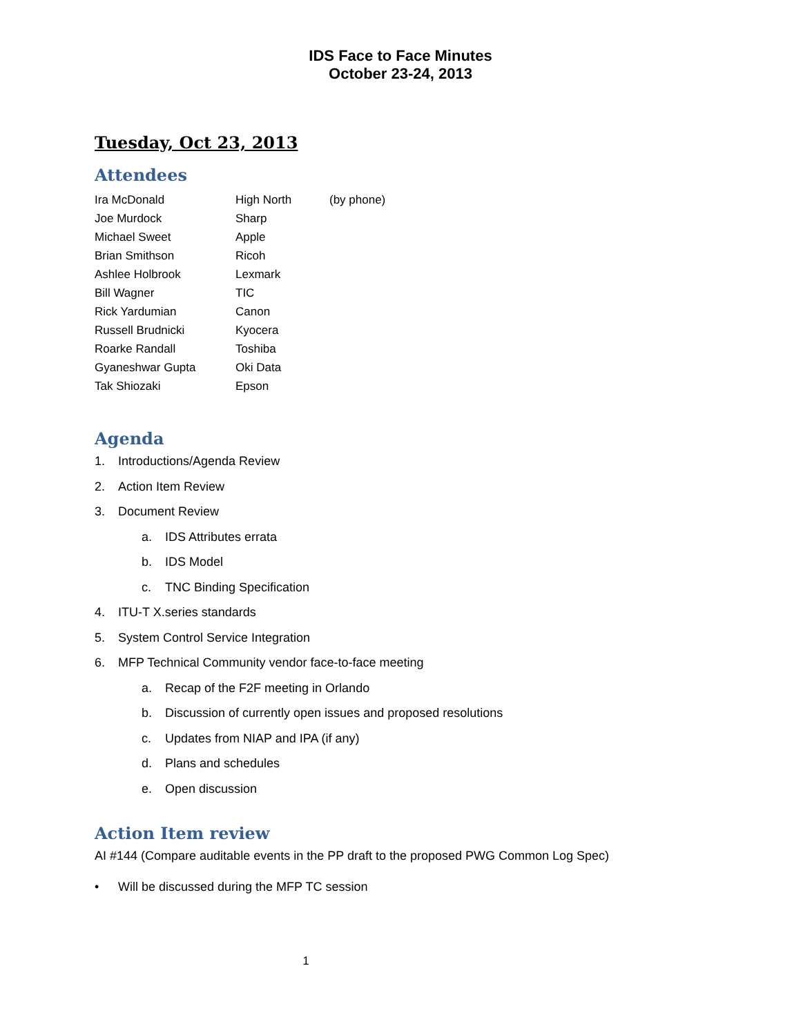IDS Face to Face Minutes
October 23-24, 2013
Tuesday, Oct 23, 2013
Attendees
| Ira McDonald | High North | (by phone) |
| Joe Murdock | Sharp | |
| Michael Sweet | Apple | |
| Brian Smithson | Ricoh | |
| Ashlee Holbrook | Lexmark | |
| Bill Wagner | TIC | |
| Rick Yardumian | Canon | |
| Russell Brudnicki | Kyocera | |
| Roarke Randall | Toshiba | |
| Gyaneshwar Gupta | Oki Data | |
| Tak Shiozaki | Epson | |
Agenda
1. Introductions/Agenda Review
2. Action Item Review
3. Document Review
a. IDS Attributes errata
b. IDS Model
c. TNC Binding Specification
4. ITU-T X.series standards
5. System Control Service Integration
6. MFP Technical Community vendor face-to-face meeting
a. Recap of the F2F meeting in Orlando
b. Discussion of currently open issues and proposed resolutions
c. Updates from NIAP and IPA (if any)
d. Plans and schedules
e. Open discussion
Action Item review
AI #144 (Compare auditable events in the PP draft to the proposed PWG Common Log Spec)
• Will be discussed during the MFP TC session
1